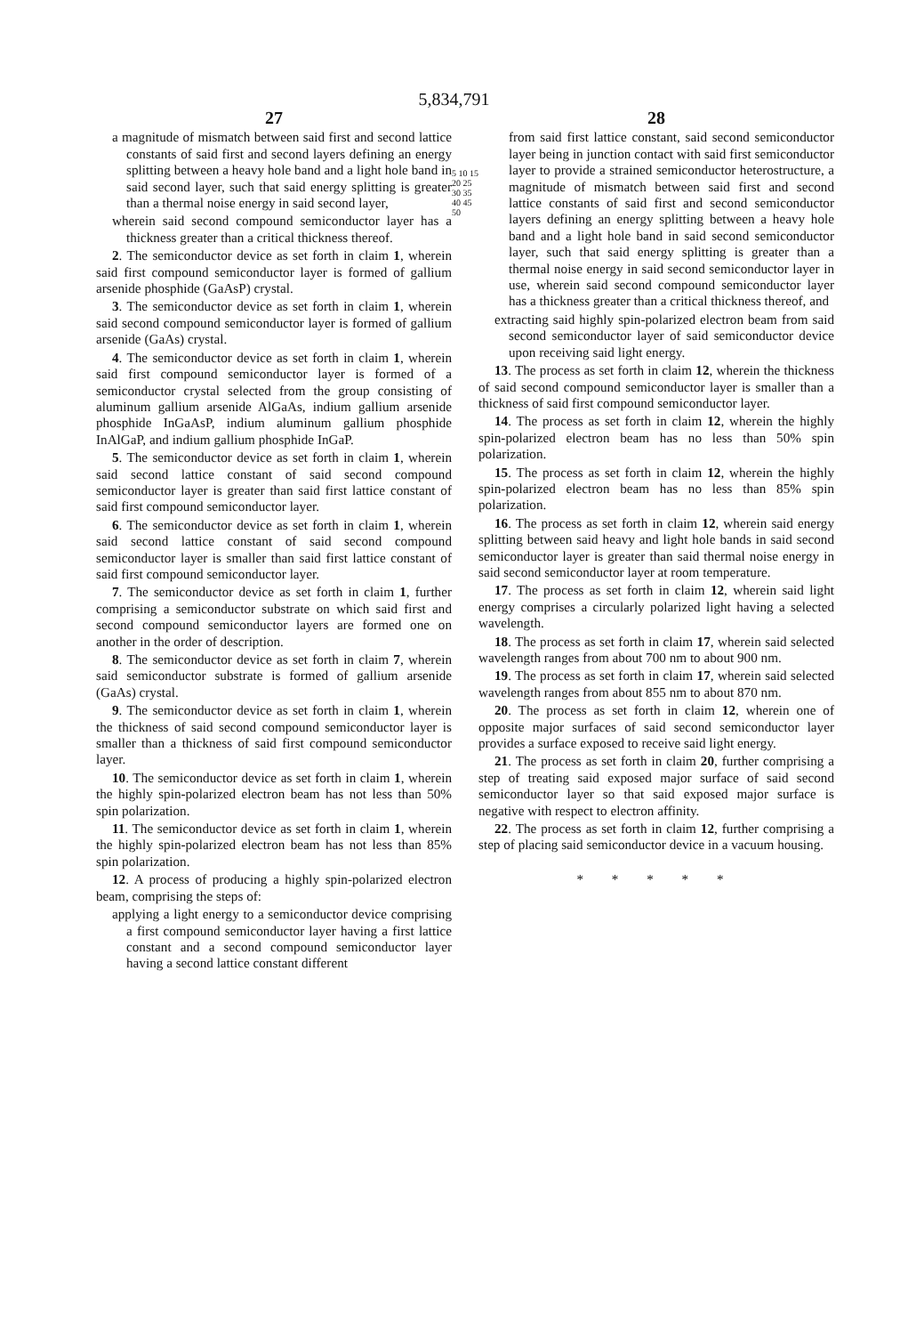5,834,791
27
a magnitude of mismatch between said first and second lattice constants of said first and second layers defining an energy splitting between a heavy hole band and a light hole band in said second layer, such that said energy splitting is greater than a thermal noise energy in said second layer,
wherein said second compound semiconductor layer has a thickness greater than a critical thickness thereof.
2. The semiconductor device as set forth in claim 1, wherein said first compound semiconductor layer is formed of gallium arsenide phosphide (GaAsP) crystal.
3. The semiconductor device as set forth in claim 1, wherein said second compound semiconductor layer is formed of gallium arsenide (GaAs) crystal.
4. The semiconductor device as set forth in claim 1, wherein said first compound semiconductor layer is formed of a semiconductor crystal selected from the group consisting of aluminum gallium arsenide AlGaAs, indium gallium arsenide phosphide InGaAsP, indium aluminum gallium phosphide InAlGaP, and indium gallium phosphide InGaP.
5. The semiconductor device as set forth in claim 1, wherein said second lattice constant of said second compound semiconductor layer is greater than said first lattice constant of said first compound semiconductor layer.
6. The semiconductor device as set forth in claim 1, wherein said second lattice constant of said second compound semiconductor layer is smaller than said first lattice constant of said first compound semiconductor layer.
7. The semiconductor device as set forth in claim 1, further comprising a semiconductor substrate on which said first and second compound semiconductor layers are formed one on another in the order of description.
8. The semiconductor device as set forth in claim 7, wherein said semiconductor substrate is formed of gallium arsenide (GaAs) crystal.
9. The semiconductor device as set forth in claim 1, wherein the thickness of said second compound semiconductor layer is smaller than a thickness of said first compound semiconductor layer.
10. The semiconductor device as set forth in claim 1, wherein the highly spin-polarized electron beam has not less than 50% spin polarization.
11. The semiconductor device as set forth in claim 1, wherein the highly spin-polarized electron beam has not less than 85% spin polarization.
12. A process of producing a highly spin-polarized electron beam, comprising the steps of:
applying a light energy to a semiconductor device comprising a first compound semiconductor layer having a first lattice constant and a second compound semiconductor layer having a second lattice constant different
5 10 15 20 25 30 35 40 45 50
28
from said first lattice constant, said second semiconductor layer being in junction contact with said first semiconductor layer to provide a strained semiconductor heterostructure, a magnitude of mismatch between said first and second lattice constants of said first and second semiconductor layers defining an energy splitting between a heavy hole band and a light hole band in said second semiconductor layer, such that said energy splitting is greater than a thermal noise energy in said second semiconductor layer in use, wherein said second compound semiconductor layer has a thickness greater than a critical thickness thereof, and
extracting said highly spin-polarized electron beam from said second semiconductor layer of said semiconductor device upon receiving said light energy.
13. The process as set forth in claim 12, wherein the thickness of said second compound semiconductor layer is smaller than a thickness of said first compound semiconductor layer.
14. The process as set forth in claim 12, wherein the highly spin-polarized electron beam has no less than 50% spin polarization.
15. The process as set forth in claim 12, wherein the highly spin-polarized electron beam has no less than 85% spin polarization.
16. The process as set forth in claim 12, wherein said energy splitting between said heavy and light hole bands in said second semiconductor layer is greater than said thermal noise energy in said second semiconductor layer at room temperature.
17. The process as set forth in claim 12, wherein said light energy comprises a circularly polarized light having a selected wavelength.
18. The process as set forth in claim 17, wherein said selected wavelength ranges from about 700 nm to about 900 nm.
19. The process as set forth in claim 17, wherein said selected wavelength ranges from about 855 nm to about 870 nm.
20. The process as set forth in claim 12, wherein one of opposite major surfaces of said second semiconductor layer provides a surface exposed to receive said light energy.
21. The process as set forth in claim 20, further comprising a step of treating said exposed major surface of said second semiconductor layer so that said exposed major surface is negative with respect to electron affinity.
22. The process as set forth in claim 12, further comprising a step of placing said semiconductor device in a vacuum housing.
* * * * *